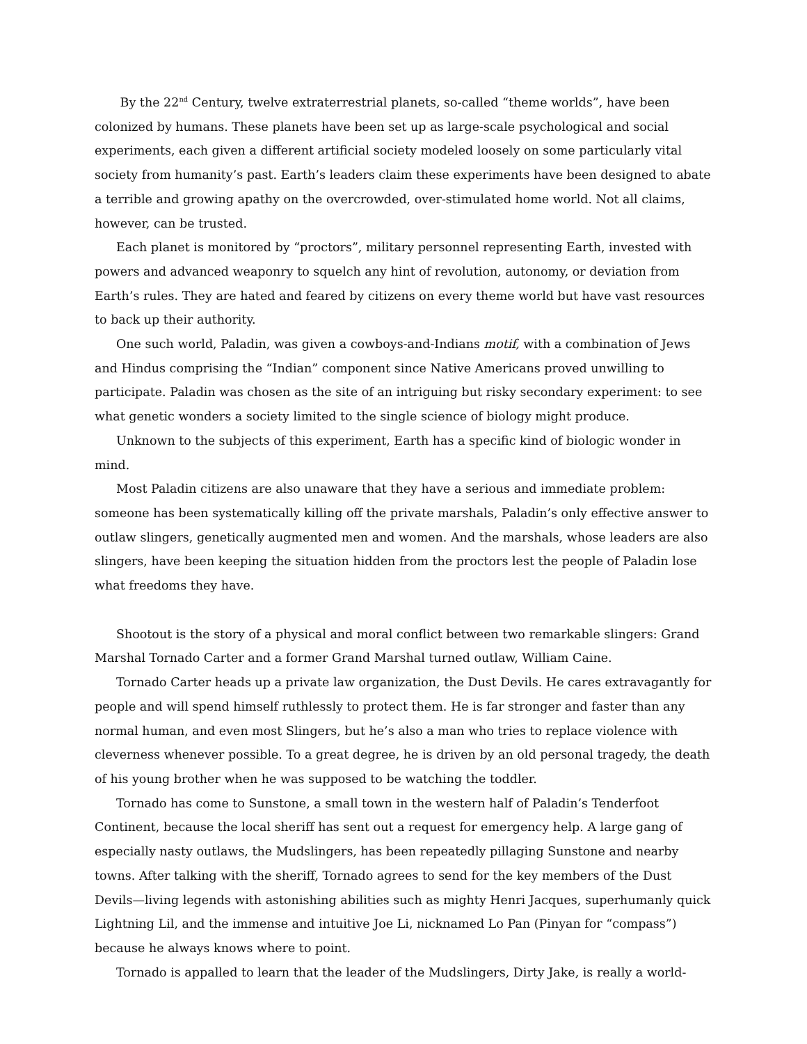By the 22<sup>nd</sup> Century, twelve extraterrestrial planets, so-called “theme worlds”, have been colonized by humans. These planets have been set up as large-scale psychological and social experiments, each given a different artificial society modeled loosely on some particularly vital society from humanity’s past. Earth’s leaders claim these experiments have been designed to abate a terrible and growing apathy on the overcrowded, over-stimulated home world. Not all claims, however, can be trusted.
Each planet is monitored by “proctors”, military personnel representing Earth, invested with powers and advanced weaponry to squelch any hint of revolution, autonomy, or deviation from Earth’s rules. They are hated and feared by citizens on every theme world but have vast resources to back up their authority.
One such world, Paladin, was given a cowboys-and-Indians motif, with a combination of Jews and Hindus comprising the “Indian” component since Native Americans proved unwilling to participate. Paladin was chosen as the site of an intriguing but risky secondary experiment: to see what genetic wonders a society limited to the single science of biology might produce.
Unknown to the subjects of this experiment, Earth has a specific kind of biologic wonder in mind.
Most Paladin citizens are also unaware that they have a serious and immediate problem: someone has been systematically killing off the private marshals, Paladin’s only effective answer to outlaw slingers, genetically augmented men and women. And the marshals, whose leaders are also slingers, have been keeping the situation hidden from the proctors lest the people of Paladin lose what freedoms they have.
Shootout is the story of a physical and moral conflict between two remarkable slingers: Grand Marshal Tornado Carter and a former Grand Marshal turned outlaw, William Caine.
Tornado Carter heads up a private law organization, the Dust Devils. He cares extravagantly for people and will spend himself ruthlessly to protect them. He is far stronger and faster than any normal human, and even most Slingers, but he’s also a man who tries to replace violence with cleverness whenever possible. To a great degree, he is driven by an old personal tragedy, the death of his young brother when he was supposed to be watching the toddler.
Tornado has come to Sunstone, a small town in the western half of Paladin’s Tenderfoot Continent, because the local sheriff has sent out a request for emergency help. A large gang of especially nasty outlaws, the Mudslingers, has been repeatedly pillaging Sunstone and nearby towns. After talking with the sheriff, Tornado agrees to send for the key members of the Dust Devils—living legends with astonishing abilities such as mighty Henri Jacques, superhumanly quick Lightning Lil, and the immense and intuitive Joe Li, nicknamed Lo Pan (Pinyan for “compass”) because he always knows where to point.
Tornado is appalled to learn that the leader of the Mudslingers, Dirty Jake, is really a world-